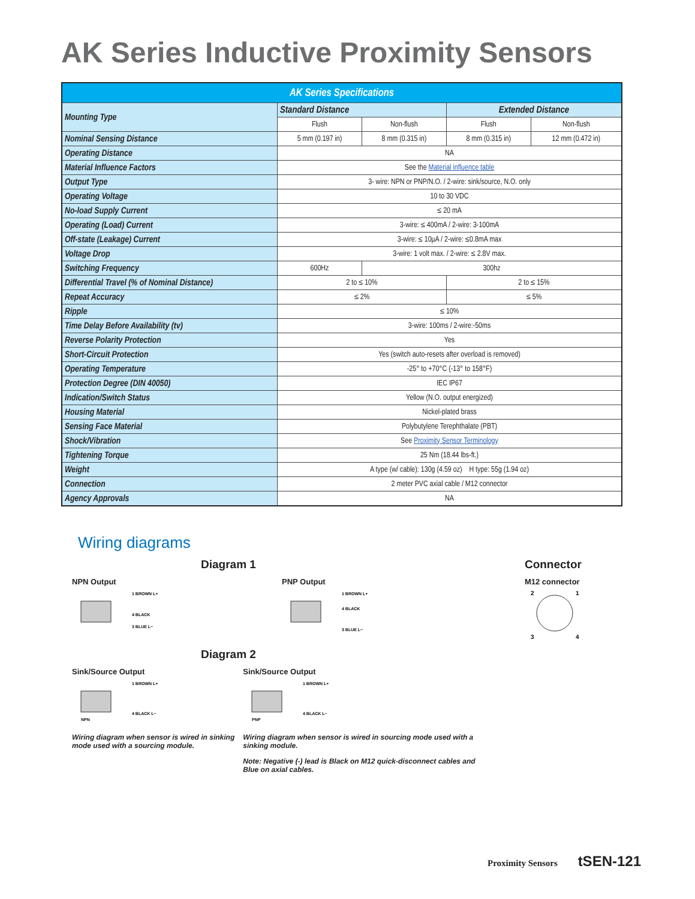AK Series Inductive Proximity Sensors
| AK Series Specifications | | | | |
| --- | --- | --- | --- | --- |
| Mounting Type | Standard Distance | | Extended Distance | |
| | Flush | Non-flush | Flush | Non-flush |
| Nominal Sensing Distance | 5 mm (0.197 in) | 8 mm (0.315 in) | 8 mm (0.315 in) | 12 mm (0.472 in) |
| Operating Distance | NA | | | |
| Material Influence Factors | See the Material influence table | | | |
| Output Type | 3- wire: NPN or PNP/N.O. / 2-wire: sink/source, N.O. only | | | |
| Operating Voltage | 10 to 30 VDC | | | |
| No-load Supply Current | ≤ 20 mA | | | |
| Operating (Load) Current | 3-wire: ≤ 400mA / 2-wire: 3-100mA | | | |
| Off-state (Leakage) Current | 3-wire: ≤ 10µA / 2-wire: ≤0.8mA max | | | |
| Voltage Drop | 3-wire: 1 volt max. / 2-wire: ≤ 2.8V max. | | | |
| Switching Frequency | 600Hz | 300hz | | |
| Differential Travel (% of Nominal Distance) | 2 to ≤ 10% | | 2 to ≤ 15% | |
| Repeat Accuracy | ≤ 2% | | ≤ 5% | |
| Ripple | ≤ 10% | | | |
| Time Delay Before Availability (tv) | 3-wire: 100ms / 2-wire:-50ms | | | |
| Reverse Polarity Protection | Yes | | | |
| Short-Circuit Protection | Yes (switch auto-resets after overload is removed) | | | |
| Operating Temperature | -25° to +70°C (-13° to 158°F) | | | |
| Protection Degree (DIN 40050) | IEC IP67 | | | |
| Indication/Switch Status | Yellow (N.O. output energized) | | | |
| Housing Material | Nickel-plated brass | | | |
| Sensing Face Material | Polybutylene Terephthalate (PBT) | | | |
| Shock/Vibration | See Proximity Sensor Terminology | | | |
| Tightening Torque | 25 Nm (18.44 lbs-ft.) | | | |
| Weight | A type (w/ cable): 130g (4.59 oz) H type: 55g (1.94 oz) | | | |
| Connection | 2 meter PVC axial cable / M12 connector | | | |
| Agency Approvals | NA | | | |
Wiring diagrams
Diagram 1
NPN Output
1 BROWN L+
4 BLACK
3 BLUE L−
PNP Output
1 BROWN L+
4 BLACK
3 BLUE L−
Connector
M12 connector
2
1
3
4
Diagram 2
Sink/Source Output
NPN
1 BROWN L+
4 BLACK L−
Wiring diagram when sensor is wired in sinking mode used with a sourcing module.
Sink/Source Output
PNP
1 BROWN L+
4 BLACK L−
Wiring diagram when sensor is wired in sourcing mode used with a sinking module.
Note: Negative (-) lead is Black on M12 quick-disconnect cables and Blue on axial cables.
Proximity Sensors tSEN-121